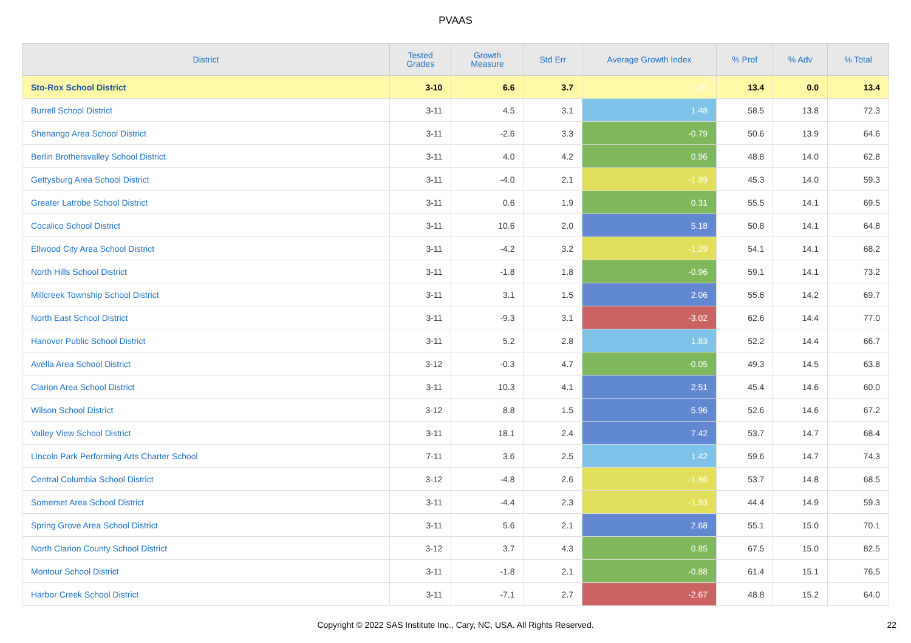PVAAS
| District | Tested Grades | Growth Measure | Std Err | Average Growth Index | % Prof | % Adv | % Total |
| --- | --- | --- | --- | --- | --- | --- | --- |
| Sto-Rox School District | 3-10 | 6.6 | 3.7 | 1.80 | 13.4 | 0.0 | 13.4 |
| Burrell School District | 3-11 | 4.5 | 3.1 | 1.48 | 58.5 | 13.8 | 72.3 |
| Shenango Area School District | 3-11 | -2.6 | 3.3 | -0.79 | 50.6 | 13.9 | 64.6 |
| Berlin Brothersvalley School District | 3-11 | 4.0 | 4.2 | 0.96 | 48.8 | 14.0 | 62.8 |
| Gettysburg Area School District | 3-11 | -4.0 | 2.1 | -1.89 | 45.3 | 14.0 | 59.3 |
| Greater Latrobe School District | 3-11 | 0.6 | 1.9 | 0.31 | 55.5 | 14.1 | 69.5 |
| Cocalico School District | 3-11 | 10.6 | 2.0 | 5.18 | 50.8 | 14.1 | 64.8 |
| Ellwood City Area School District | 3-11 | -4.2 | 3.2 | -1.29 | 54.1 | 14.1 | 68.2 |
| North Hills School District | 3-11 | -1.8 | 1.8 | -0.96 | 59.1 | 14.1 | 73.2 |
| Millcreek Township School District | 3-11 | 3.1 | 1.5 | 2.06 | 55.6 | 14.2 | 69.7 |
| North East School District | 3-11 | -9.3 | 3.1 | -3.02 | 62.6 | 14.4 | 77.0 |
| Hanover Public School District | 3-11 | 5.2 | 2.8 | 1.83 | 52.2 | 14.4 | 66.7 |
| Avella Area School District | 3-12 | -0.3 | 4.7 | -0.05 | 49.3 | 14.5 | 63.8 |
| Clarion Area School District | 3-11 | 10.3 | 4.1 | 2.51 | 45.4 | 14.6 | 60.0 |
| Wilson School District | 3-12 | 8.8 | 1.5 | 5.96 | 52.6 | 14.6 | 67.2 |
| Valley View School District | 3-11 | 18.1 | 2.4 | 7.42 | 53.7 | 14.7 | 68.4 |
| Lincoln Park Performing Arts Charter School | 7-11 | 3.6 | 2.5 | 1.42 | 59.6 | 14.7 | 74.3 |
| Central Columbia School District | 3-12 | -4.8 | 2.6 | -1.86 | 53.7 | 14.8 | 68.5 |
| Somerset Area School District | 3-11 | -4.4 | 2.3 | -1.93 | 44.4 | 14.9 | 59.3 |
| Spring Grove Area School District | 3-11 | 5.6 | 2.1 | 2.68 | 55.1 | 15.0 | 70.1 |
| North Clarion County School District | 3-12 | 3.7 | 4.3 | 0.85 | 67.5 | 15.0 | 82.5 |
| Montour School District | 3-11 | -1.8 | 2.1 | -0.88 | 61.4 | 15.1 | 76.5 |
| Harbor Creek School District | 3-11 | -7.1 | 2.7 | -2.67 | 48.8 | 15.2 | 64.0 |
Copyright © 2022 SAS Institute Inc., Cary, NC, USA. All Rights Reserved. 22